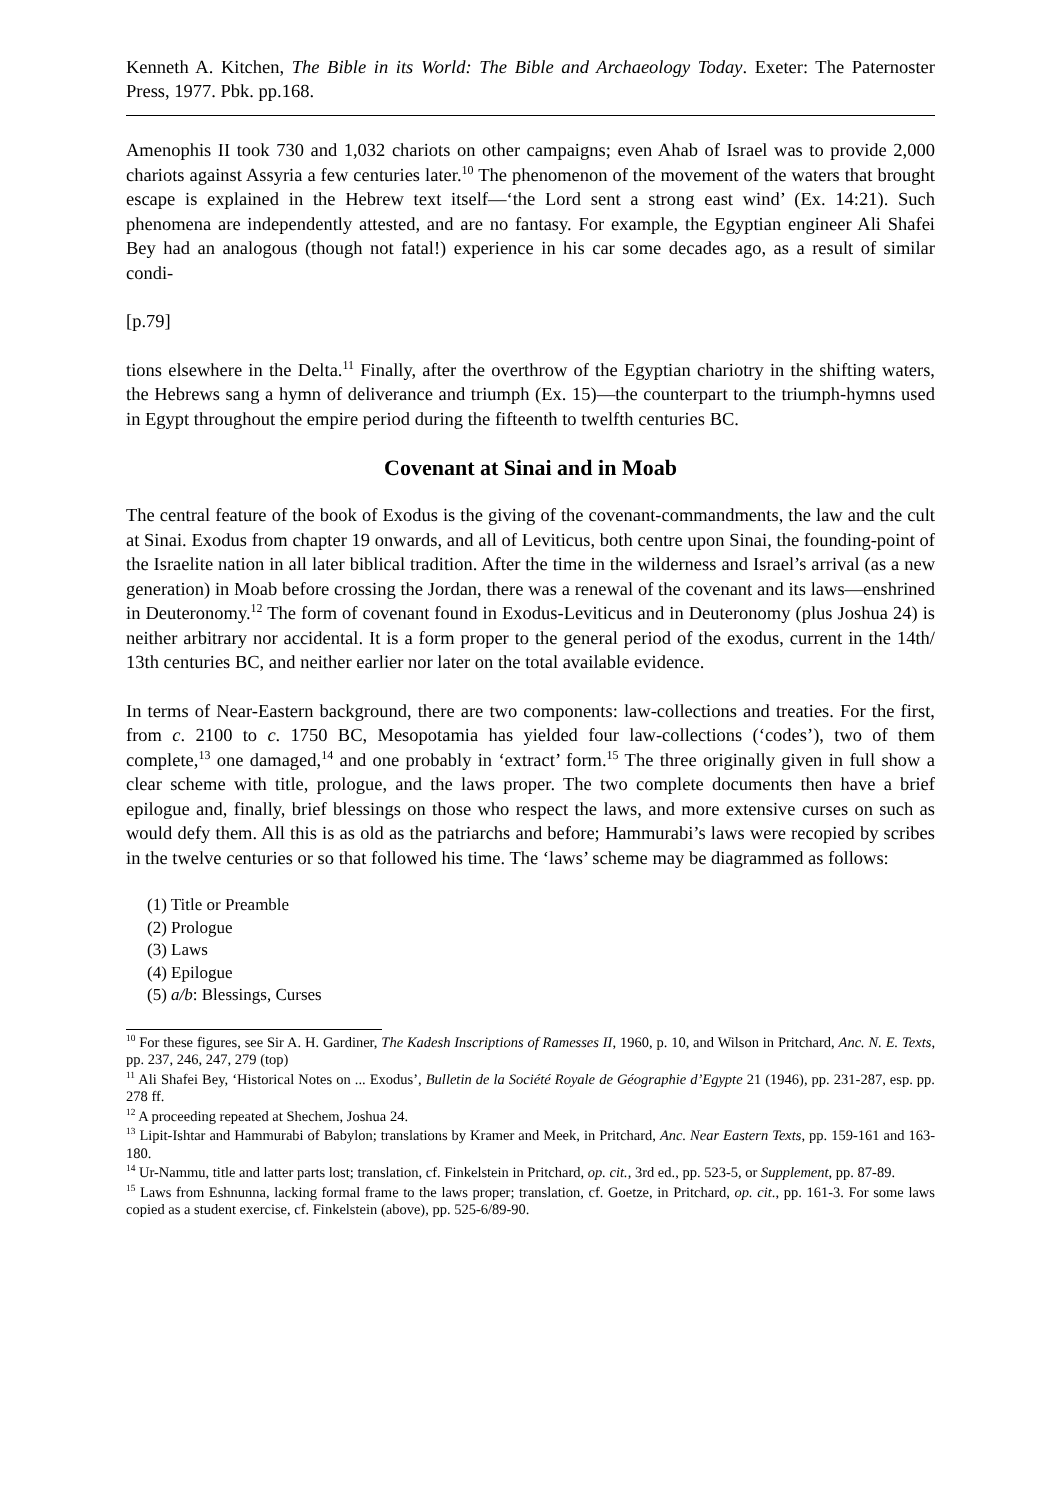Kenneth A. Kitchen, The Bible in its World: The Bible and Archaeology Today. Exeter: The Paternoster Press, 1977. Pbk. pp.168.
Amenophis II took 730 and 1,032 chariots on other campaigns; even Ahab of Israel was to provide 2,000 chariots against Assyria a few centuries later.<sup>10</sup> The phenomenon of the movement of the waters that brought escape is explained in the Hebrew text itself―‘the Lord sent a strong east wind’ (Ex. 14:21). Such phenomena are independently attested, and are no fantasy. For example, the Egyptian engineer Ali Shafei Bey had an analogous (though not fatal!) experience in his car some decades ago, as a result of similar condi-
[p.79]
tions elsewhere in the Delta.<sup>11</sup> Finally, after the overthrow of the Egyptian chariotry in the shifting waters, the Hebrews sang a hymn of deliverance and triumph (Ex. 15)―the counterpart to the triumph-hymns used in Egypt throughout the empire period during the fifteenth to twelfth centuries BC.
Covenant at Sinai and in Moab
The central feature of the book of Exodus is the giving of the covenant-commandments, the law and the cult at Sinai. Exodus from chapter 19 onwards, and all of Leviticus, both centre upon Sinai, the founding-point of the Israelite nation in all later biblical tradition. After the time in the wilderness and Israel’s arrival (as a new generation) in Moab before crossing the Jordan, there was a renewal of the covenant and its laws―enshrined in Deuteronomy.<sup>12</sup> The form of covenant found in Exodus-Leviticus and in Deuteronomy (plus Joshua 24) is neither arbitrary nor accidental. It is a form proper to the general period of the exodus, current in the 14th/ 13th centuries BC, and neither earlier nor later on the total available evidence.
In terms of Near-Eastern background, there are two components: law-collections and treaties. For the first, from c. 2100 to c. 1750 BC, Mesopotamia has yielded four law-collections (‘codes’), two of them complete,<sup>13</sup> one damaged,<sup>14</sup> and one probably in ‘extract’ form.<sup>15</sup> The three originally given in full show a clear scheme with title, prologue, and the laws proper. The two complete documents then have a brief epilogue and, finally, brief blessings on those who respect the laws, and more extensive curses on such as would defy them. All this is as old as the patriarchs and before; Hammurabi’s laws were recopied by scribes in the twelve centuries or so that followed his time. The ‘laws’ scheme may be diagrammed as follows:
(1) Title or Preamble
(2) Prologue
(3) Laws
(4) Epilogue
(5) a/b: Blessings, Curses
<sup>10</sup> For these figures, see Sir A. H. Gardiner, The Kadesh Inscriptions of Ramesses II, 1960, p. 10, and Wilson in Pritchard, Anc. N. E. Texts, pp. 237, 246, 247, 279 (top)
<sup>11</sup> Ali Shafei Bey, ‘Historical Notes on ... Exodus’, Bulletin de la Société Royale de Géographie d’Egypte 21 (1946), pp. 231-287, esp. pp. 278 ff.
<sup>12</sup> A proceeding repeated at Shechem, Joshua 24.
<sup>13</sup> Lipit-Ishtar and Hammurabi of Babylon; translations by Kramer and Meek, in Pritchard, Anc. Near Eastern Texts, pp. 159-161 and 163-180.
<sup>14</sup> Ur-Nammu, title and latter parts lost; translation, cf. Finkelstein in Pritchard, op. cit., 3rd ed., pp. 523-5, or Supplement, pp. 87-89.
<sup>15</sup> Laws from Eshnunna, lacking formal frame to the laws proper; translation, cf. Goetze, in Pritchard, op. cit., pp. 161-3. For some laws copied as a student exercise, cf. Finkelstein (above), pp. 525-6/89-90.